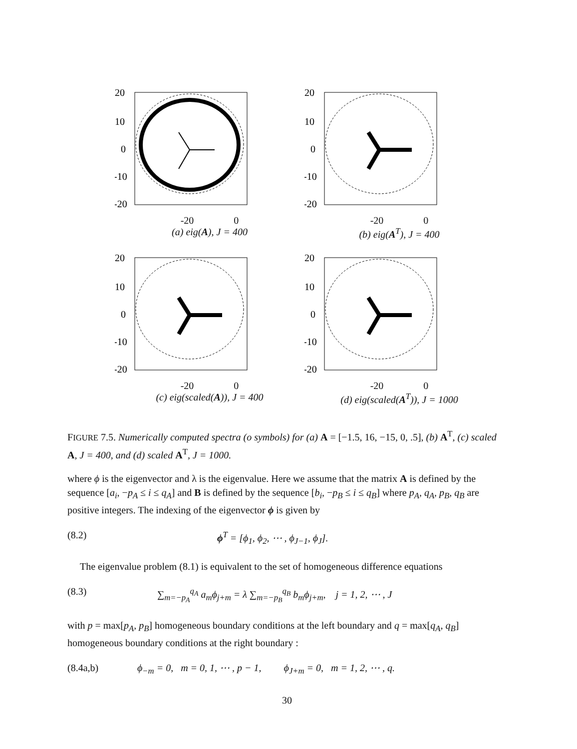20
10
0
-10
-20
-20 0
(a) eig(A), J = 400
20
10
0
-10
-20
-20 0
(b) eig(A<sup>T</sup>), J = 400
20
10
0
-10
-20
-20 0
(c) eig(scaled(A)), J = 400
20
10
0
-10
-20
-20 0
(d) eig(scaled(A<sup>T</sup>)), J = 1000
FIGURE 7.5. Numerically computed spectra (o symbols) for (a) A = [−1.5, 16, −15, 0, .5], (b) A<sup>T</sup>, (c) scaled A, J = 400, and (d) scaled A<sup>T</sup>, J = 1000.
where ϕ is the eigenvector and λ is the eigenvalue. Here we assume that the matrix A is defined by the sequence [a<sub>i</sub>, −p<sub>A</sub> ≤ i ≤ q<sub>A</sub>] and B is defined by the sequence [b<sub>i</sub>, −p<sub>B</sub> ≤ i ≤ q<sub>B</sub>] where p<sub>A</sub>, q<sub>A</sub>, p<sub>B</sub>, q<sub>B</sub> are positive integers. The indexing of the eigenvector ϕ is given by
(8.2) ϕ<sup>T</sup> = [ϕ<sub>1</sub>, ϕ<sub>2</sub>, ⋯ , ϕ<sub>J−1</sub>, ϕ<sub>J</sub>].
The eigenvalue problem (8.1) is equivalent to the set of homogeneous difference equations
(8.3) ∑<sub>m=−p<sub>A</sub></sub><sup>q<sub>A</sub></sup> a<sub>m</sub>ϕ<sub>j+m</sub> = λ ∑<sub>m=−p<sub>B</sub></sub><sup>q<sub>B</sub></sup> b<sub>m</sub>ϕ<sub>j+m</sub>, j = 1, 2, ⋯ , J
with p = max[p<sub>A</sub>, p<sub>B</sub>] homogeneous boundary conditions at the left boundary and q = max[q<sub>A</sub>, q<sub>B</sub>] homogeneous boundary conditions at the right boundary :
(8.4a,b) ϕ<sub>−m</sub> = 0, m = 0, 1, ⋯ , p − 1, ϕ<sub>J+m</sub> = 0, m = 1, 2, ⋯ , q.
30